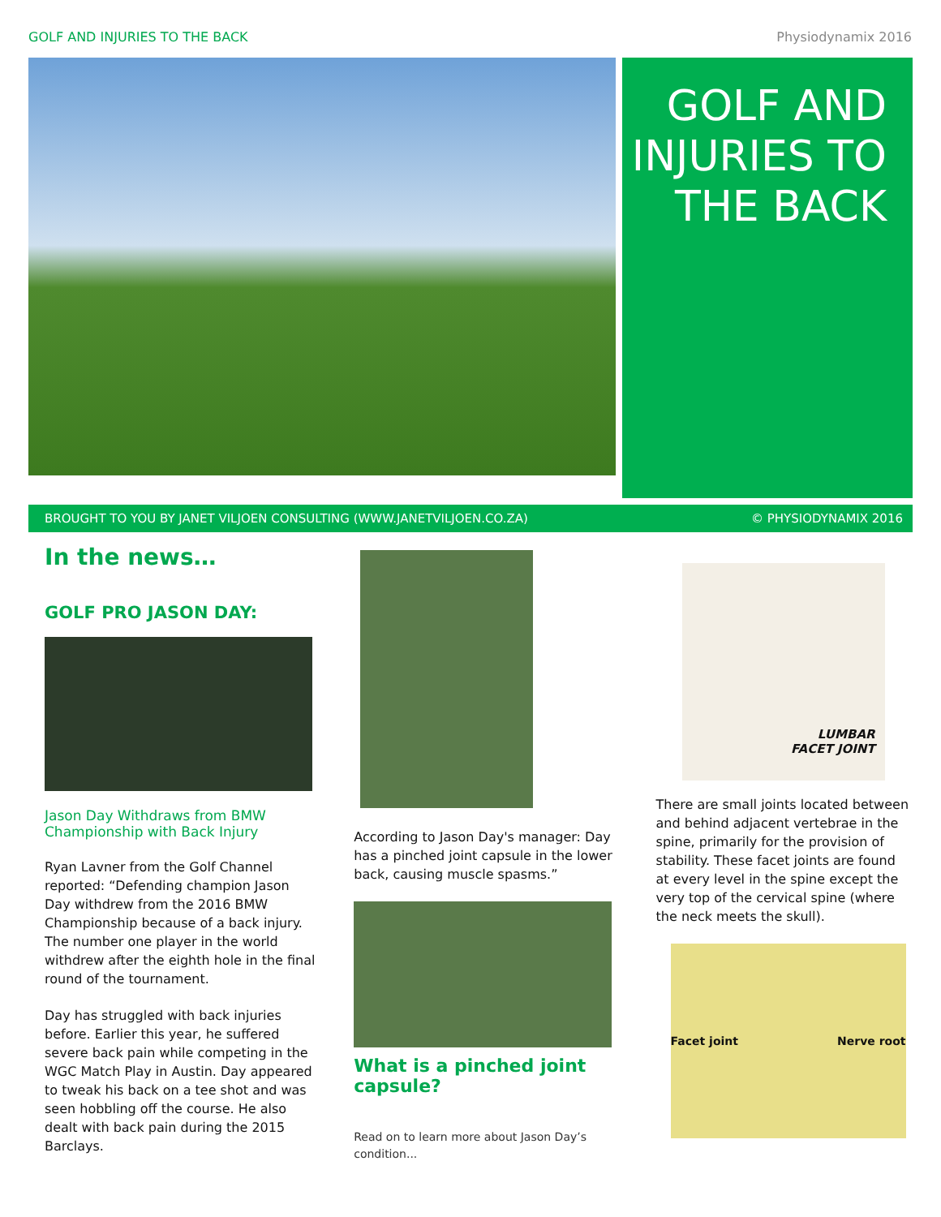GOLF AND INJURIES TO THE BACK Physiodynamix 2016
GOLF AND
INJURIES TO
THE BACK
BROUGHT TO YOU BY JANET VILJOEN CONSULTING (WWW.JANETVILJOEN.CO.ZA) © PHYSIODYNAMIX 2016
In the news…
GOLF PRO JASON DAY:
Jason Day Withdraws from BMW Championship with Back Injury
Ryan Lavner from the Golf Channel reported: “Defending champion Jason Day withdrew from the 2016 BMW Championship because of a back injury. The number one player in the world withdrew after the eighth hole in the final round of the tournament.
Day has struggled with back injuries before. Earlier this year, he suffered severe back pain while competing in the WGC Match Play in Austin. Day appeared to tweak his back on a tee shot and was seen hobbling off the course. He also dealt with back pain during the 2015 Barclays.
According to Jason Day's manager: Day has a pinched joint capsule in the lower back, causing muscle spasms.”
What is a pinched joint capsule?
Read on to learn more about Jason Day’s condition...
LUMBAR
FACET JOINT
There are small joints located between and behind adjacent vertebrae in the spine, primarily for the provision of stability. These facet joints are found at every level in the spine except the very top of the cervical spine (where the neck meets the skull).
Facet joint Nerve root